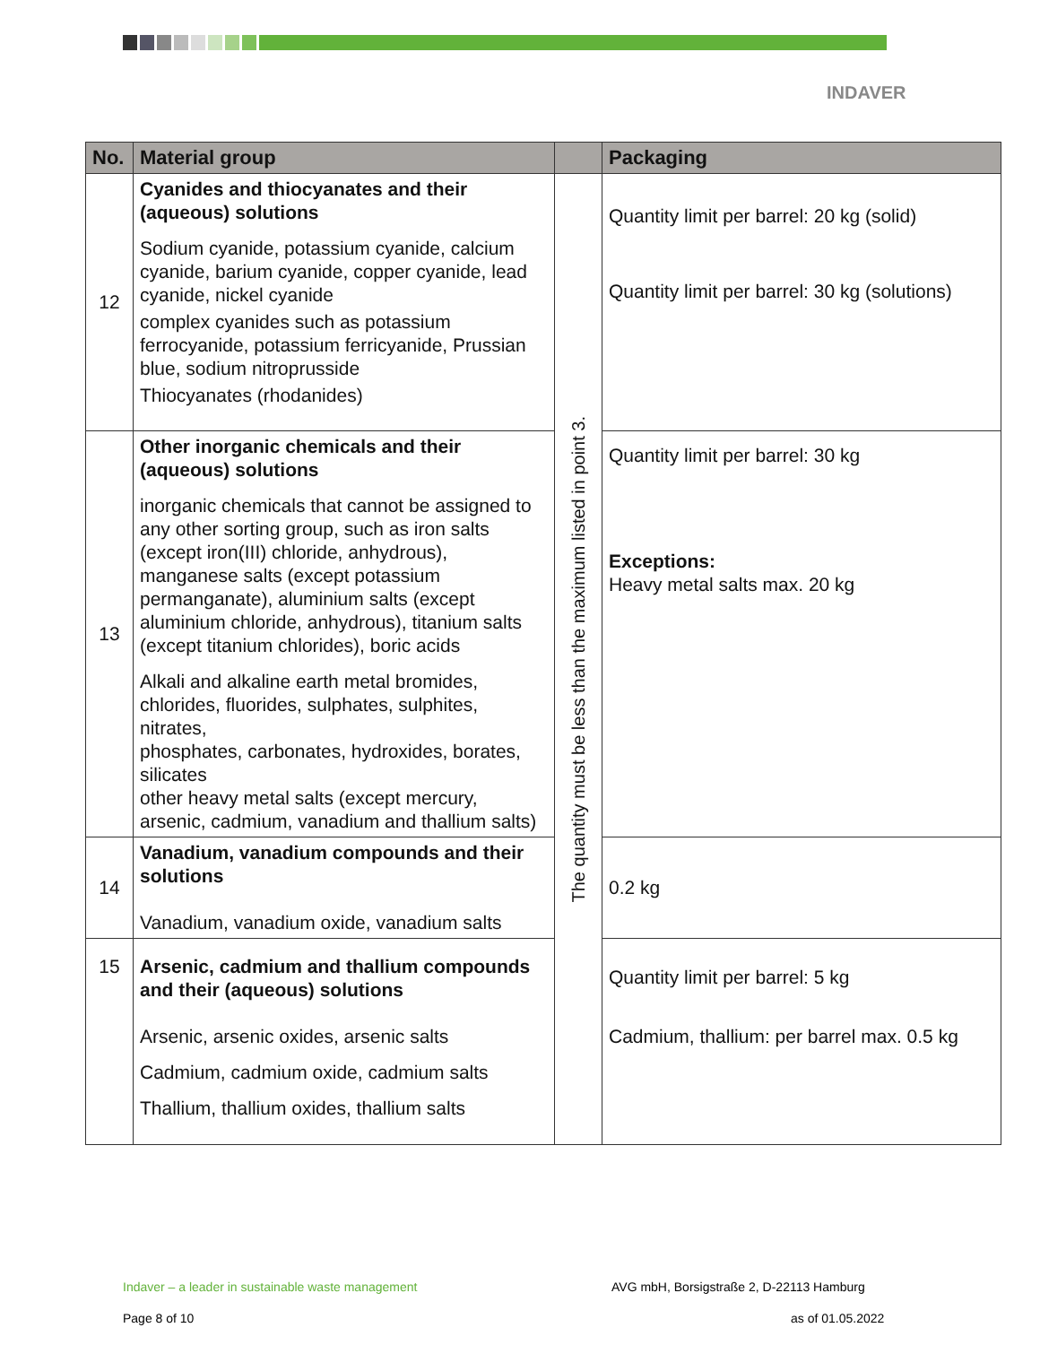INDAVER
| No. | Material group | | Packaging |
| --- | --- | --- | --- |
| 12 | Cyanides and thiocyanates and their (aqueous) solutions Sodium cyanide, potassium cyanide, calcium cyanide, barium cyanide, copper cyanide, lead cyanide, nickel cyanide complex cyanides such as potassium ferrocyanide, potassium ferricyanide, Prussian blue, sodium nitroprusside Thiocyanates (rhodanides) | The quantity must be less than the maximum listed in point 3. | Quantity limit per barrel: 20 kg (solid) Quantity limit per barrel: 30 kg (solutions) |
| 13 | Other inorganic chemicals and their (aqueous) solutions inorganic chemicals that cannot be assigned to any other sorting group, such as iron salts (except iron(III) chloride, anhydrous), manganese salts (except potassium permanganate), aluminium salts (except aluminium chloride, anhydrous), titanium salts (except titanium chlorides), boric acids Alkali and alkaline earth metal bromides, chlorides, fluorides, sulphates, sulphites, nitrates, phosphates, carbonates, hydroxides, borates, silicates other heavy metal salts (except mercury, arsenic, cadmium, vanadium and thallium salts) | | Quantity limit per barrel: 30 kg Exceptions: Heavy metal salts max. 20 kg |
| 14 | Vanadium, vanadium compounds and their solutions Vanadium, vanadium oxide, vanadium salts | | 0.2 kg |
| 15 | Arsenic, cadmium and thallium compounds and their (aqueous) solutions Arsenic, arsenic oxides, arsenic salts Cadmium, cadmium oxide, cadmium salts Thallium, thallium oxides, thallium salts | | Quantity limit per barrel: 5 kg Cadmium, thallium: per barrel max. 0.5 kg |
Indaver – a leader in sustainable waste management
AVG mbH, Borsigstraße 2, D-22113 Hamburg
Page 8 of 10 as of 01.05.2022